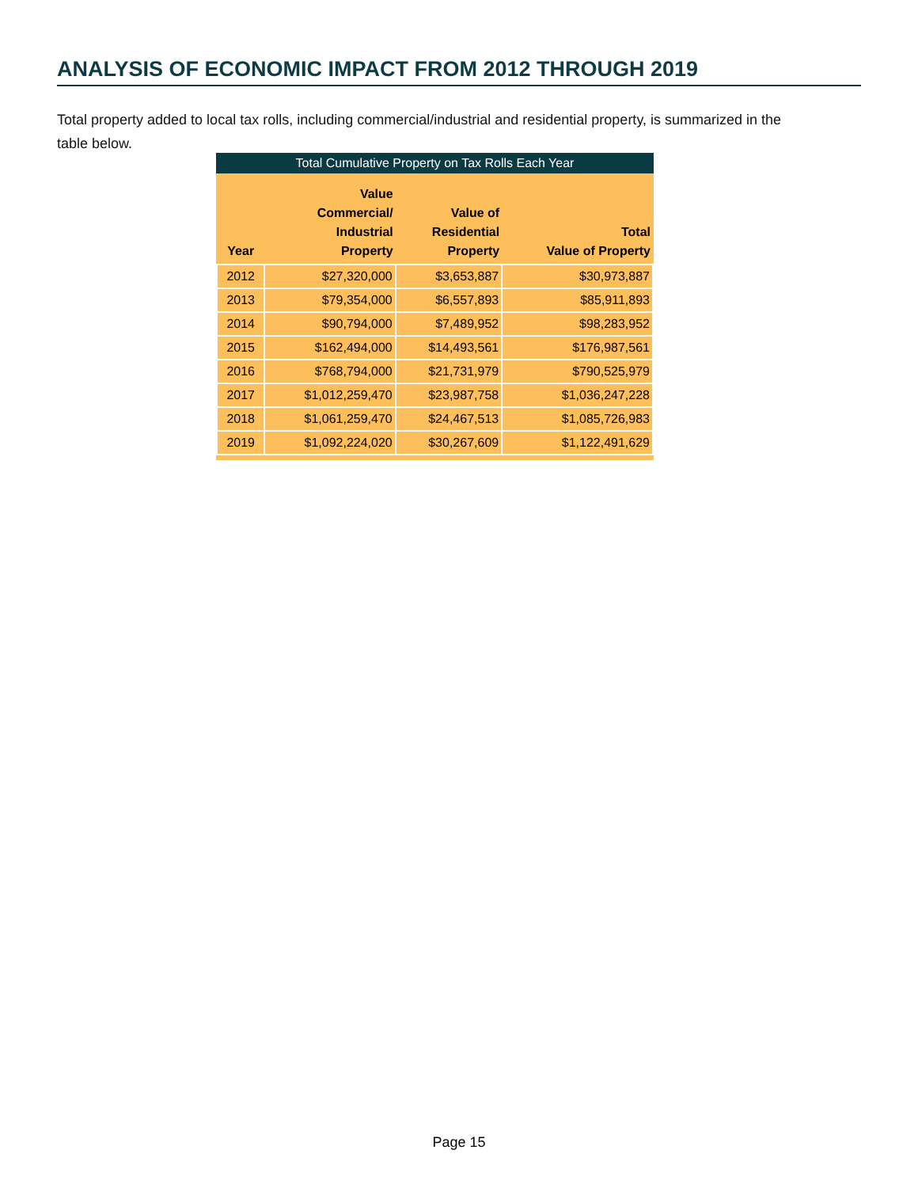ANALYSIS OF ECONOMIC IMPACT FROM 2012 THROUGH 2019
Total property added to local tax rolls, including commercial/industrial and residential property, is summarized in the table below.
Total Cumulative Property on Tax Rolls Each Year
| Year | Value Commercial/ Industrial Property | Value of Residential Property | Total Value of Property |
| --- | --- | --- | --- |
| 2012 | $27,320,000 | $3,653,887 | $30,973,887 |
| 2013 | $79,354,000 | $6,557,893 | $85,911,893 |
| 2014 | $90,794,000 | $7,489,952 | $98,283,952 |
| 2015 | $162,494,000 | $14,493,561 | $176,987,561 |
| 2016 | $768,794,000 | $21,731,979 | $790,525,979 |
| 2017 | $1,012,259,470 | $23,987,758 | $1,036,247,228 |
| 2018 | $1,061,259,470 | $24,467,513 | $1,085,726,983 |
| 2019 | $1,092,224,020 | $30,267,609 | $1,122,491,629 |
Page 15